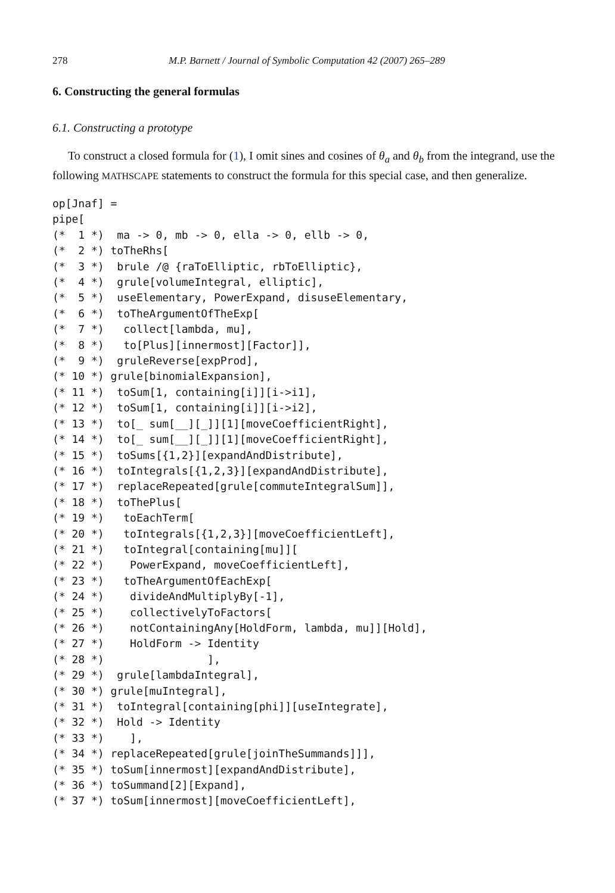278 M.P. Barnett / Journal of Symbolic Computation 42 (2007) 265–289
6. Constructing the general formulas
6.1. Constructing a prototype
To construct a closed formula for (1), I omit sines and cosines of θ<sub>a</sub> and θ<sub>b</sub> from the integrand, use the following MATHSCAPE statements to construct the formula for this special case, and then generalize.
op[Jnaf] =
pipe[
(*  1 *)  ma -> 0, mb -> 0, ella -> 0, ellb -> 0,
(*  2 *) toTheRhs[
(*  3 *)  brule /@ {raToElliptic, rbToElliptic},
(*  4 *)  grule[volumeIntegral, elliptic],
(*  5 *)  useElementary, PowerExpand, disuseElementary,
(*  6 *)  toTheArgumentOfTheExp[
(*  7 *)   collect[lambda, mu],
(*  8 *)   to[Plus][innermost][Factor]],
(*  9 *)  gruleReverse[expProd],
(* 10 *) grule[binomialExpansion],
(* 11 *)  toSum[1, containing[i]][i->i1],
(* 12 *)  toSum[1, containing[i]][i->i2],
(* 13 *)  to[_ sum[__][_]][1][moveCoefficientRight],
(* 14 *)  to[_ sum[__][_]][1][moveCoefficientRight],
(* 15 *)  toSums[{1,2}][expandAndDistribute],
(* 16 *)  toIntegrals[{1,2,3}][expandAndDistribute],
(* 17 *)  replaceRepeated[grule[commuteIntegralSum]],
(* 18 *)  toThePlus[
(* 19 *)   toEachTerm[
(* 20 *)   toIntegrals[{1,2,3}][moveCoefficientLeft],
(* 21 *)   toIntegral[containing[mu]][
(* 22 *)    PowerExpand, moveCoefficientLeft],
(* 23 *)   toTheArgumentOfEachExp[
(* 24 *)    divideAndMultiplyBy[-1],
(* 25 *)    collectivelyToFactors[
(* 26 *)    notContainingAny[HoldForm, lambda, mu]][Hold],
(* 27 *)    HoldForm -> Identity
(* 28 *)                ],
(* 29 *)  grule[lambdaIntegral],
(* 30 *) grule[muIntegral],
(* 31 *)  toIntegral[containing[phi]][useIntegrate],
(* 32 *)  Hold -> Identity
(* 33 *)    ],
(* 34 *) replaceRepeated[grule[joinTheSummands]]],
(* 35 *) toSum[innermost][expandAndDistribute],
(* 36 *) toSummand[2][Expand],
(* 37 *) toSum[innermost][moveCoefficientLeft],